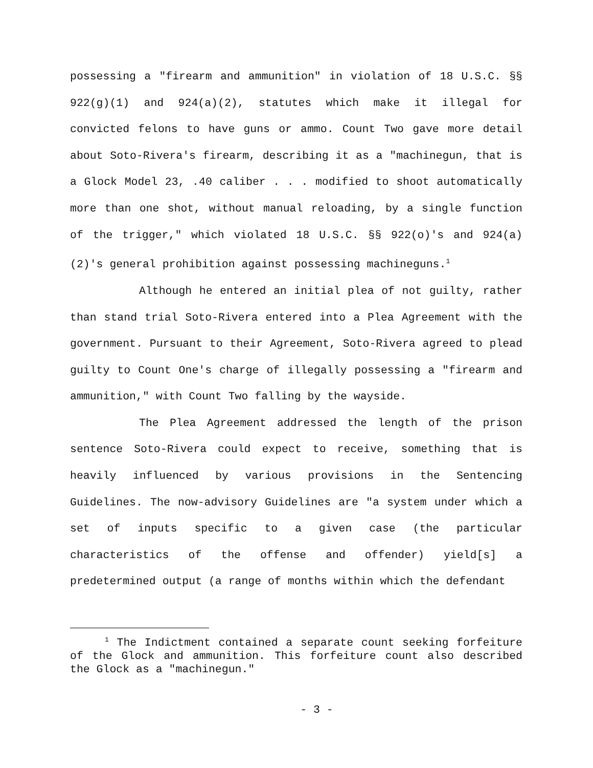possessing a "firearm and ammunition" in violation of 18 U.S.C. §§ 922(g)(1) and 924(a)(2), statutes which make it illegal for convicted felons to have guns or ammo. Count Two gave more detail about Soto-Rivera's firearm, describing it as a "machinegun, that is a Glock Model 23, .40 caliber . . . modified to shoot automatically more than one shot, without manual reloading, by a single function of the trigger," which violated 18 U.S.C. §§ 922(o)'s and 924(a)(2)'s general prohibition against possessing machineguns.<sup>1</sup>
Although he entered an initial plea of not guilty, rather than stand trial Soto-Rivera entered into a Plea Agreement with the government. Pursuant to their Agreement, Soto-Rivera agreed to plead guilty to Count One's charge of illegally possessing a "firearm and ammunition," with Count Two falling by the wayside.
The Plea Agreement addressed the length of the prison sentence Soto-Rivera could expect to receive, something that is heavily influenced by various provisions in the Sentencing Guidelines. The now-advisory Guidelines are "a system under which a set of inputs specific to a given case (the particular characteristics of the offense and offender) yield[s] a predetermined output (a range of months within which the defendant
<sup>1</sup> The Indictment contained a separate count seeking forfeiture of the Glock and ammunition. This forfeiture count also described the Glock as a "machinegun."
- 3 -